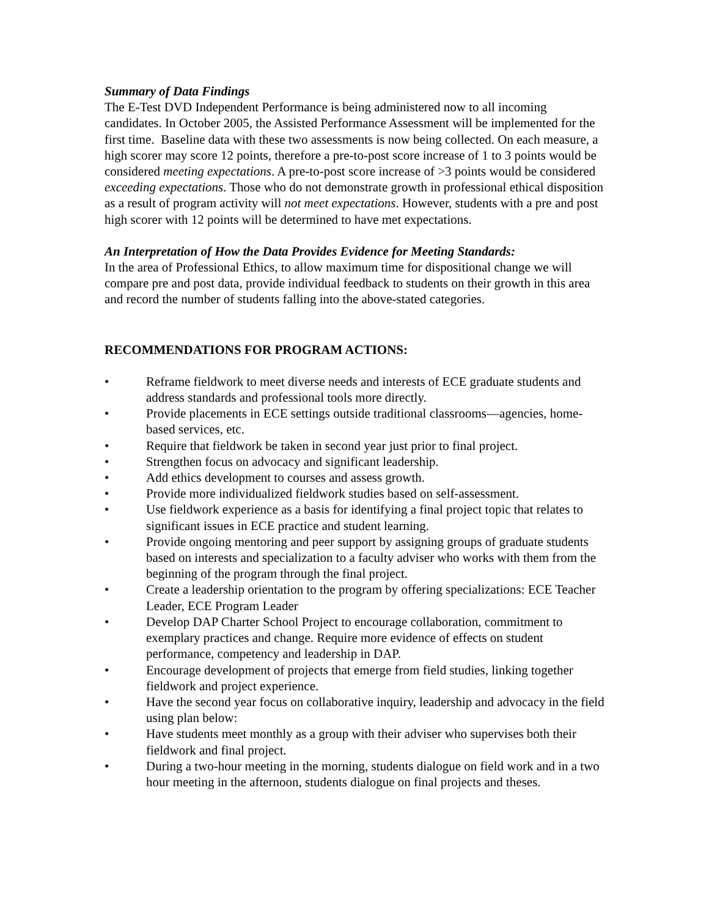Summary of Data Findings
The E-Test DVD Independent Performance is being administered now to all incoming candidates. In October 2005, the Assisted Performance Assessment will be implemented for the first time. Baseline data with these two assessments is now being collected. On each measure, a high scorer may score 12 points, therefore a pre-to-post score increase of 1 to 3 points would be considered meeting expectations. A pre-to-post score increase of >3 points would be considered exceeding expectations. Those who do not demonstrate growth in professional ethical disposition as a result of program activity will not meet expectations. However, students with a pre and post high scorer with 12 points will be determined to have met expectations.
An Interpretation of How the Data Provides Evidence for Meeting Standards:
In the area of Professional Ethics, to allow maximum time for dispositional change we will compare pre and post data, provide individual feedback to students on their growth in this area and record the number of students falling into the above-stated categories.
RECOMMENDATIONS FOR PROGRAM ACTIONS:
• Reframe fieldwork to meet diverse needs and interests of ECE graduate students and address standards and professional tools more directly.
• Provide placements in ECE settings outside traditional classrooms—agencies, home-based services, etc.
• Require that fieldwork be taken in second year just prior to final project.
• Strengthen focus on advocacy and significant leadership.
• Add ethics development to courses and assess growth.
• Provide more individualized fieldwork studies based on self-assessment.
• Use fieldwork experience as a basis for identifying a final project topic that relates to significant issues in ECE practice and student learning.
• Provide ongoing mentoring and peer support by assigning groups of graduate students based on interests and specialization to a faculty adviser who works with them from the beginning of the program through the final project.
• Create a leadership orientation to the program by offering specializations: ECE Teacher Leader, ECE Program Leader
• Develop DAP Charter School Project to encourage collaboration, commitment to exemplary practices and change. Require more evidence of effects on student performance, competency and leadership in DAP.
• Encourage development of projects that emerge from field studies, linking together fieldwork and project experience.
• Have the second year focus on collaborative inquiry, leadership and advocacy in the field using plan below:
• Have students meet monthly as a group with their adviser who supervises both their fieldwork and final project.
• During a two-hour meeting in the morning, students dialogue on field work and in a two hour meeting in the afternoon, students dialogue on final projects and theses.